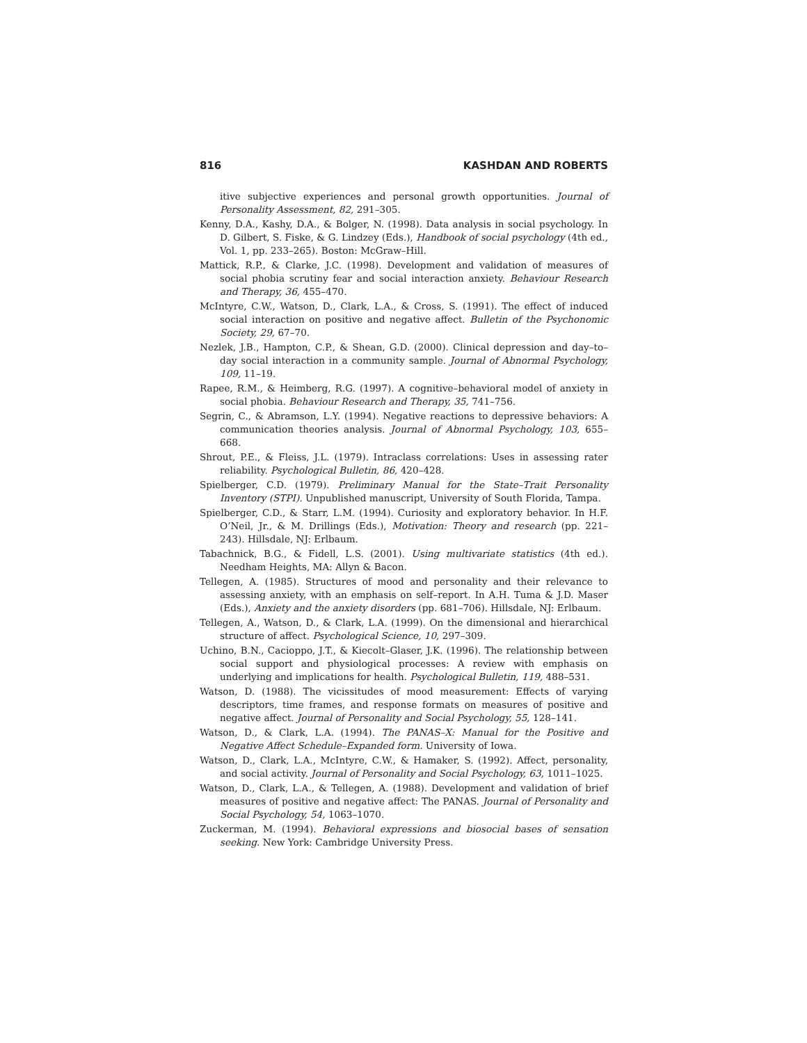816 KASHDAN AND ROBERTS
itive subjective experiences and personal growth opportunities. Journal of Personality Assessment, 82, 291–305.
Kenny, D.A., Kashy, D.A., & Bolger, N. (1998). Data analysis in social psychology. In D. Gilbert, S. Fiske, & G. Lindzey (Eds.), Handbook of social psychology (4th ed., Vol. 1, pp. 233–265). Boston: McGraw–Hill.
Mattick, R.P., & Clarke, J.C. (1998). Development and validation of measures of social phobia scrutiny fear and social interaction anxiety. Behaviour Research and Therapy, 36, 455–470.
McIntyre, C.W., Watson, D., Clark, L.A., & Cross, S. (1991). The effect of induced social interaction on positive and negative affect. Bulletin of the Psychonomic Society, 29, 67–70.
Nezlek, J.B., Hampton, C.P., & Shean, G.D. (2000). Clinical depression and day–to–day social interaction in a community sample. Journal of Abnormal Psychology, 109, 11–19.
Rapee, R.M., & Heimberg, R.G. (1997). A cognitive–behavioral model of anxiety in social phobia. Behaviour Research and Therapy, 35, 741–756.
Segrin, C., & Abramson, L.Y. (1994). Negative reactions to depressive behaviors: A communication theories analysis. Journal of Abnormal Psychology, 103, 655–668.
Shrout, P.E., & Fleiss, J.L. (1979). Intraclass correlations: Uses in assessing rater reliability. Psychological Bulletin, 86, 420–428.
Spielberger, C.D. (1979). Preliminary Manual for the State–Trait Personality Inventory (STPI). Unpublished manuscript, University of South Florida, Tampa.
Spielberger, C.D., & Starr, L.M. (1994). Curiosity and exploratory behavior. In H.F. O’Neil, Jr., & M. Drillings (Eds.), Motivation: Theory and research (pp. 221–243). Hillsdale, NJ: Erlbaum.
Tabachnick, B.G., & Fidell, L.S. (2001). Using multivariate statistics (4th ed.). Needham Heights, MA: Allyn & Bacon.
Tellegen, A. (1985). Structures of mood and personality and their relevance to assessing anxiety, with an emphasis on self–report. In A.H. Tuma & J.D. Maser (Eds.), Anxiety and the anxiety disorders (pp. 681–706). Hillsdale, NJ: Erlbaum.
Tellegen, A., Watson, D., & Clark, L.A. (1999). On the dimensional and hierarchical structure of affect. Psychological Science, 10, 297–309.
Uchino, B.N., Cacioppo, J.T., & Kiecolt–Glaser, J.K. (1996). The relationship between social support and physiological processes: A review with emphasis on underlying and implications for health. Psychological Bulletin, 119, 488–531.
Watson, D. (1988). The vicissitudes of mood measurement: Effects of varying descriptors, time frames, and response formats on measures of positive and negative affect. Journal of Personality and Social Psychology, 55, 128–141.
Watson, D., & Clark, L.A. (1994). The PANAS–X: Manual for the Positive and Negative Affect Schedule–Expanded form. University of Iowa.
Watson, D., Clark, L.A., McIntyre, C.W., & Hamaker, S. (1992). Affect, personality, and social activity. Journal of Personality and Social Psychology, 63, 1011–1025.
Watson, D., Clark, L.A., & Tellegen, A. (1988). Development and validation of brief measures of positive and negative affect: The PANAS. Journal of Personality and Social Psychology, 54, 1063–1070.
Zuckerman, M. (1994). Behavioral expressions and biosocial bases of sensation seeking. New York: Cambridge University Press.